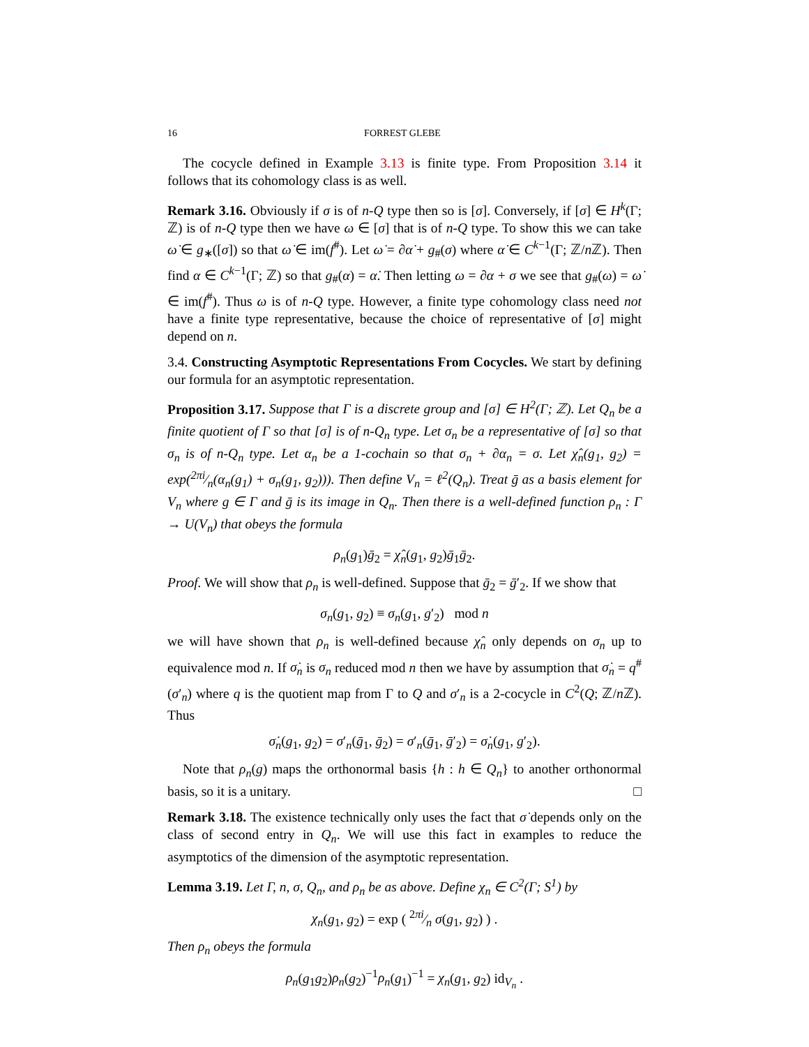16 FORREST GLEBE
The cocycle defined in Example 3.13 is finite type. From Proposition 3.14 it follows that its cohomology class is as well.
Remark 3.16. Obviously if σ is of n-Q type then so is [σ]. Conversely, if [σ] ∈ H<sup>k</sup>(Γ; ℤ) is of n-Q type then we have ω ∈ [σ] that is of n-Q type. To show this we can take ω̇ ∈ g<sub>∗</sub>([σ]) so that ω̇ ∈ im(f<sup>#</sup>). Let ω̇ = ∂α̇ + g<sub>#</sub>(σ) where α̇ ∈ C<sup>k−1</sup>(Γ; ℤ/n ℤ). Then find α ∈ C<sup>k−1</sup>(Γ; ℤ) so that g<sub>#</sub>(α) = α̇. Then letting ω = ∂α + σ we see that g<sub>#</sub>(ω) = ω̇ ∈ im(f<sup>#</sup>). Thus ω is of n-Q type. However, a finite type cohomology class need not have a finite type representative, because the choice of representative of [σ] might depend on n.
3.4. Constructing Asymptotic Representations From Cocycles. We start by defining our formula for an asymptotic representation.
Proposition 3.17. Suppose that Γ is a discrete group and [σ] ∈ H<sup>2</sup>(Γ; ℤ). Let Q<sub>n</sub> be a finite quotient of Γ so that [σ] is of n-Q<sub>n</sub> type. Let σ<sub>n</sub> be a representative of [σ] so that σ<sub>n</sub> is of n-Q<sub>n</sub> type. Let α<sub>n</sub> be a 1-cochain so that σ<sub>n</sub> + ∂α<sub>n</sub> = σ. Let χ̂<sub>n</sub>(g<sub>1</sub>, g<sub>2</sub>) = exp(2πi⁄n(α<sub>n</sub>(g<sub>1</sub>) + σ<sub>n</sub>(g<sub>1</sub>, g<sub>2</sub>))). Then define V<sub>n</sub> = ℓ<sup>2</sup>(Q<sub>n</sub>). Treat ḡ as a basis element for V<sub>n</sub> where g ∈ Γ and ḡ is its image in Q<sub>n</sub>. Then there is a well-defined function ρ<sub>n</sub> : Γ → U(V<sub>n</sub>) that obeys the formula
ρ<sub>n</sub>(g<sub>1</sub>)ḡ<sub>2</sub> = χ̂<sub>n</sub>(g<sub>1</sub>, g<sub>2</sub>)ḡ<sub>1</sub>ḡ<sub>2</sub>.
Proof. We will show that ρ<sub>n</sub> is well-defined. Suppose that ḡ<sub>2</sub> = ḡ′<sub>2</sub>. If we show that
σ<sub>n</sub>(g<sub>1</sub>, g<sub>2</sub>) ≡ σ<sub>n</sub>(g<sub>1</sub>, g′<sub>2</sub>) mod n
we will have shown that ρ<sub>n</sub> is well-defined because χ̂<sub>n</sub> only depends on σ<sub>n</sub> up to equivalence mod n. If σ̇<sub>n</sub> is σ<sub>n</sub> reduced mod n then we have by assumption that σ̇<sub>n</sub> = q<sup>#</sup>(σ′<sub>n</sub>) where q is the quotient map from Γ to Q and σ′<sub>n</sub> is a 2-cocycle in C<sup>2</sup>(Q; ℤ/n ℤ). Thus
σ̇<sub>n</sub>(g<sub>1</sub>, g<sub>2</sub>) = σ′<sub>n</sub>(ḡ<sub>1</sub>, ḡ<sub>2</sub>) = σ′<sub>n</sub>(ḡ<sub>1</sub>, ḡ′<sub>2</sub>) = σ̇<sub>n</sub>(g<sub>1</sub>, g′<sub>2</sub>).
Note that ρ<sub>n</sub>(g) maps the orthonormal basis {h : h ∈ Q<sub>n</sub>} to another orthonormal basis, so it is a unitary. □
Remark 3.18. The existence technically only uses the fact that σ̇ depends only on the class of second entry in Q<sub>n</sub>. We will use this fact in examples to reduce the asymptotics of the dimension of the asymptotic representation.
Lemma 3.19. Let Γ, n, σ, Q<sub>n</sub>, and ρ<sub>n</sub> be as above. Define χ<sub>n</sub> ∈ C<sup>2</sup>(Γ; S<sup>1</sup>) by
χ<sub>n</sub>(g<sub>1</sub>, g<sub>2</sub>) = exp ( 2πi⁄n σ(g<sub>1</sub>, g<sub>2</sub>) ) .
Then ρ<sub>n</sub> obeys the formula
ρ<sub>n</sub>(g<sub>1</sub>g<sub>2</sub>)ρ<sub>n</sub>(g<sub>2</sub>)<sup>−1</sup>ρ<sub>n</sub>(g<sub>1</sub>)<sup>−1</sup> = χ<sub>n</sub>(g<sub>1</sub>, g<sub>2</sub>) id<sub>V<sub>n</sub></sub> .